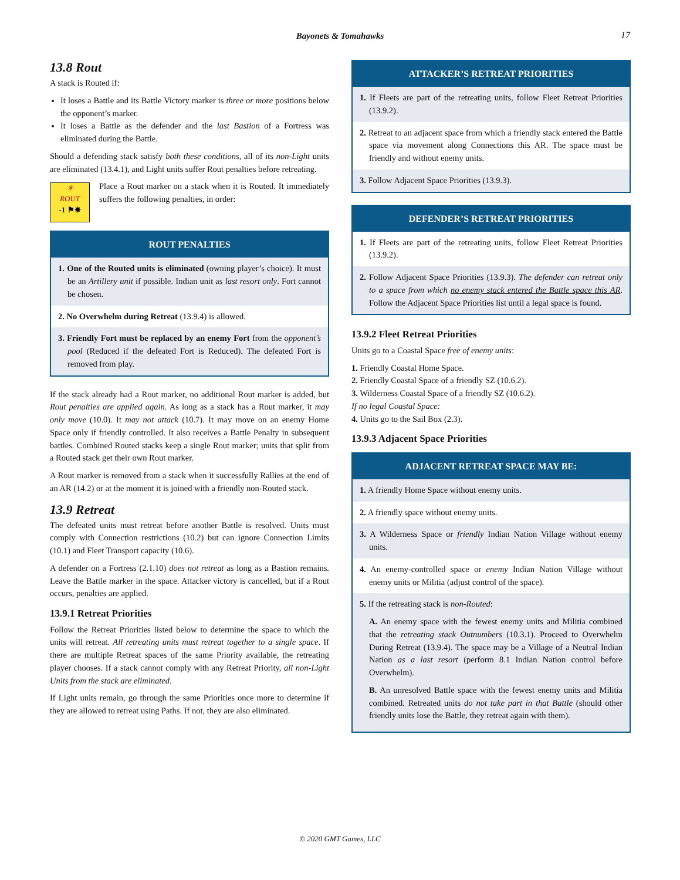Bayonets & Tomahawks 17
13.8 Rout
A stack is Routed if:
It loses a Battle and its Battle Victory marker is three or more positions below the opponent’s marker.
It loses a Battle as the defender and the last Bastion of a Fortress was eliminated during the Battle.
Should a defending stack satisfy both these conditions, all of its non-Light units are eliminated (13.4.1), and Light units suffer Rout penalties before retreating.
✳
ROUT
-1 ⚑✸
Place a Rout marker on a stack when it is Routed. It immediately suffers the following penalties, in order:
ROUT PENALTIES
1. One of the Routed units is eliminated (owning player’s choice). It must be an Artillery unit if possible. Indian unit as last resort only. Fort cannot be chosen.
2. No Overwhelm during Retreat (13.9.4) is allowed.
3. Friendly Fort must be replaced by an enemy Fort from the opponent’s pool (Reduced if the defeated Fort is Reduced). The defeated Fort is removed from play.
If the stack already had a Rout marker, no additional Rout marker is added, but Rout penalties are applied again. As long as a stack has a Rout marker, it may only move (10.0). It may not attack (10.7). It may move on an enemy Home Space only if friendly controlled. It also receives a Battle Penalty in subsequent battles. Combined Routed stacks keep a single Rout marker; units that split from a Routed stack get their own Rout marker.
A Rout marker is removed from a stack when it successfully Rallies at the end of an AR (14.2) or at the moment it is joined with a friendly non-Routed stack.
13.9 Retreat
The defeated units must retreat before another Battle is resolved. Units must comply with Connection restrictions (10.2) but can ignore Connection Limits (10.1) and Fleet Transport capacity (10.6).
A defender on a Fortress (2.1.10) does not retreat as long as a Bastion remains. Leave the Battle marker in the space. Attacker victory is cancelled, but if a Rout occurs, penalties are applied.
13.9.1 Retreat Priorities
Follow the Retreat Priorities listed below to determine the space to which the units will retreat. All retreating units must retreat together to a single space. If there are multiple Retreat spaces of the same Priority available, the retreating player chooses. If a stack cannot comply with any Retreat Priority, all non-Light Units from the stack are eliminated.
If Light units remain, go through the same Priorities once more to determine if they are allowed to retreat using Paths. If not, they are also eliminated.
ATTACKER’S RETREAT PRIORITIES
1. If Fleets are part of the retreating units, follow Fleet Retreat Priorities (13.9.2).
2. Retreat to an adjacent space from which a friendly stack entered the Battle space via movement along Connections this AR. The space must be friendly and without enemy units.
3. Follow Adjacent Space Priorities (13.9.3).
DEFENDER’S RETREAT PRIORITIES
1. If Fleets are part of the retreating units, follow Fleet Retreat Priorities (13.9.2).
2. Follow Adjacent Space Priorities (13.9.3). The defender can retreat only to a space from which no enemy stack entered the Battle space this AR. Follow the Adjacent Space Priorities list until a legal space is found.
13.9.2 Fleet Retreat Priorities
Units go to a Coastal Space free of enemy units:
1. Friendly Coastal Home Space.
2. Friendly Coastal Space of a friendly SZ (10.6.2).
3. Wilderness Coastal Space of a friendly SZ (10.6.2).
If no legal Coastal Space:
4. Units go to the Sail Box (2.3).
13.9.3 Adjacent Space Priorities
ADJACENT RETREAT SPACE MAY BE:
1. A friendly Home Space without enemy units.
2. A friendly space without enemy units.
3. A Wilderness Space or friendly Indian Nation Village without enemy units.
4. An enemy-controlled space or enemy Indian Nation Village without enemy units or Militia (adjust control of the space).
5. If the retreating stack is non-Routed:
A. An enemy space with the fewest enemy units and Militia combined that the retreating stack Outnumbers (10.3.1). Proceed to Overwhelm During Retreat (13.9.4). The space may be a Village of a Neutral Indian Nation as a last resort (perform 8.1 Indian Nation control before Overwhelm).
B. An unresolved Battle space with the fewest enemy units and Militia combined. Retreated units do not take part in that Battle (should other friendly units lose the Battle, they retreat again with them).
© 2020 GMT Games, LLC